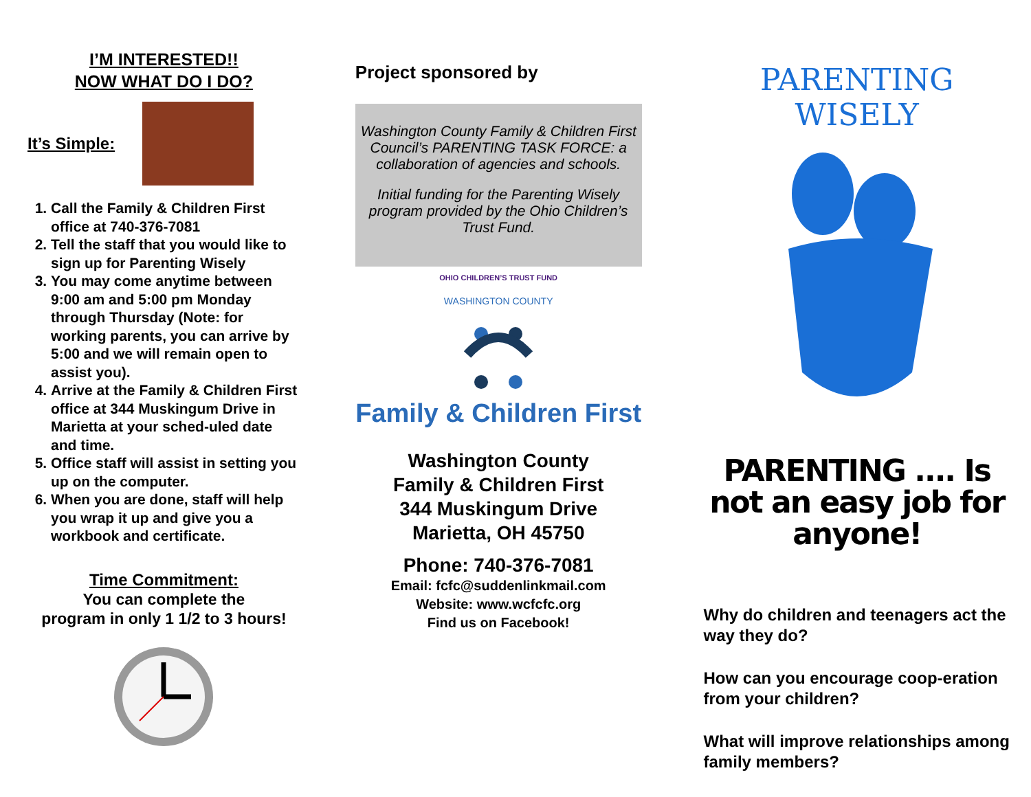I’M INTERESTED!!
NOW WHAT DO I DO?
It’s Simple:
1. Call the Family & Children First office at 740-376-7081
2. Tell the staff that you would like to sign up for Parenting Wisely
3. You may come anytime between 9:00 am and 5:00 pm Monday through Thursday (Note: for working parents, you can arrive by 5:00 and we will remain open to assist you).
4. Arrive at the Family & Children First office at 344 Muskingum Drive in Marietta at your sched-uled date and time.
5. Office staff will assist in setting you up on the computer.
6. When you are done, staff will help you wrap it up and give you a workbook and certificate.
Time Commitment:
You can complete the
program in only 1 1/2 to 3 hours!
Project sponsored by
Washington County Family & Children First Council’s PARENTING TASK FORCE: a collaboration of agencies and schools.
Initial funding for the Parenting Wisely program provided by the Ohio Children’s Trust Fund.
OHIO CHILDREN’S TRUST FUND
WASHINGTON COUNTY
Family & Children First
Washington County
Family & Children First
344 Muskingum Drive
Marietta, OH 45750
Phone: 740-376-7081
Email: fcfc@suddenlinkmail.com
Website: www.wcfcfc.org
Find us on Facebook!
PARENTING WISELY
PARENTING .... Is not an easy job for anyone!
Why do children and teenagers act the way they do?
How can you encourage coop-eration from your children?
What will improve relationships among family members?